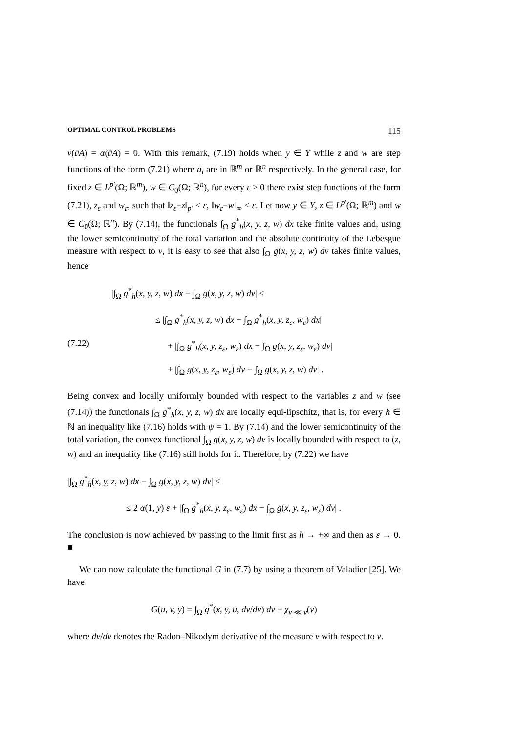OPTIMAL CONTROL PROBLEMS 115
ν(∂A) = α(∂A) = 0. With this remark, (7.19) holds when y ∈ Y while z and w are step functions of the form (7.21) where a<sub>i</sub> are in ℝ<sup>m</sup> or ℝ<sup>n</sup> respectively. In the general case, for fixed z ∈ L<sup>p′</sup>(Ω; ℝ<sup>m</sup>), w ∈ C<sub>0</sub>(Ω; ℝ<sup>n</sup>), for every ε > 0 there exist step functions of the form (7.21), z<sub>ε</sub> and w<sub>ε</sub>, such that ‖z<sub>ε</sub>−z‖<sub>p′</sub> < ε, ‖w<sub>ε</sub>−w‖<sub>∞</sub> < ε. Let now y ∈ Y, z ∈ L<sup>p′</sup>(Ω; ℝ<sup>m</sup>) and w ∈ C<sub>0</sub>(Ω; ℝ<sup>n</sup>). By (7.14), the functionals ∫<sub>Ω</sub> g<sup>*</sup><sub>h</sub>(x, y, z, w) dx take finite values and, using the lower semicontinuity of the total variation and the absolute continuity of the Lebesgue measure with respect to ν, it is easy to see that also ∫<sub>Ω</sub> g(x, y, z, w) dν takes finite values, hence
|∫<sub>Ω</sub> g<sup>*</sup><sub>h</sub>(x, y, z, w) dx − ∫<sub>Ω</sub> g(x, y, z, w) dν| ≤
≤ |∫<sub>Ω</sub> g<sup>*</sup><sub>h</sub>(x, y, z, w) dx − ∫<sub>Ω</sub> g<sup>*</sup><sub>h</sub>(x, y, z<sub>ε</sub>, w<sub>ε</sub>) dx|
(7.22) + |∫<sub>Ω</sub> g<sup>*</sup><sub>h</sub>(x, y, z<sub>ε</sub>, w<sub>ε</sub>) dx − ∫<sub>Ω</sub> g(x, y, z<sub>ε</sub>, w<sub>ε</sub>) dν|
+ |∫<sub>Ω</sub> g(x, y, z<sub>ε</sub>, w<sub>ε</sub>) dν − ∫<sub>Ω</sub> g(x, y, z, w) dν| .
Being convex and locally uniformly bounded with respect to the variables z and w (see (7.14)) the functionals ∫<sub>Ω</sub> g<sup>*</sup><sub>h</sub>(x, y, z, w) dx are locally equi-lipschitz, that is, for every h ∈ ℕ an inequality like (7.16) holds with ψ = 1. By (7.14) and the lower semicontinuity of the total variation, the convex functional ∫<sub>Ω</sub> g(x, y, z, w) dν is locally bounded with respect to (z, w) and an inequality like (7.16) still holds for it. Therefore, by (7.22) we have
|∫<sub>Ω</sub> g<sup>*</sup><sub>h</sub>(x, y, z, w) dx − ∫<sub>Ω</sub> g(x, y, z, w) dv| ≤
≤ 2 α(1, y) ε + |∫<sub>Ω</sub> g<sup>*</sup><sub>h</sub>(x, y, z<sub>ε</sub>, w<sub>ε</sub>) dx − ∫<sub>Ω</sub> g(x, y, z<sub>ε</sub>, w<sub>ε</sub>) dν| .
The conclusion is now achieved by passing to the limit first as h → +∞ and then as ε → 0. ■
We can now calculate the functional G in (7.7) by using a theorem of Valadier [25]. We have
G(u, v, y) = ∫<sub>Ω</sub> g<sup>*</sup>(x, y, u, dv/dν) dν + χ<sub>v ≪ ν</sub>(v)
where dv/dν denotes the Radon–Nikodym derivative of the measure v with respect to ν.